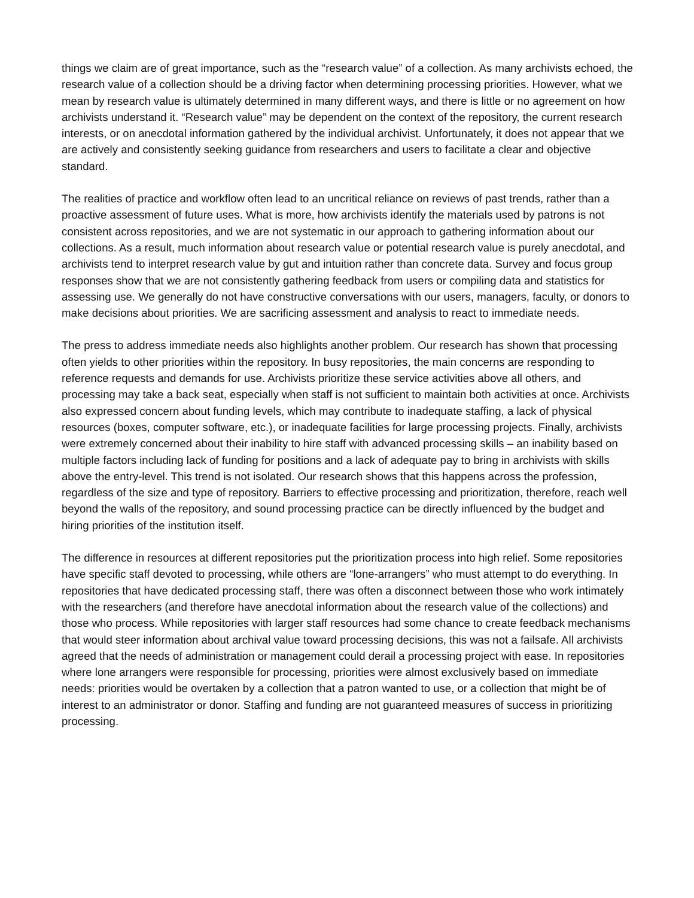things we claim are of great importance, such as the “research value” of a collection. As many archivists echoed, the research value of a collection should be a driving factor when determining processing priorities. However, what we mean by research value is ultimately determined in many different ways, and there is little or no agreement on how archivists understand it. “Research value” may be dependent on the context of the repository, the current research interests, or on anecdotal information gathered by the individual archivist. Unfortunately, it does not appear that we are actively and consistently seeking guidance from researchers and users to facilitate a clear and objective standard.
The realities of practice and workflow often lead to an uncritical reliance on reviews of past trends, rather than a proactive assessment of future uses. What is more, how archivists identify the materials used by patrons is not consistent across repositories, and we are not systematic in our approach to gathering information about our collections. As a result, much information about research value or potential research value is purely anecdotal, and archivists tend to interpret research value by gut and intuition rather than concrete data. Survey and focus group responses show that we are not consistently gathering feedback from users or compiling data and statistics for assessing use. We generally do not have constructive conversations with our users, managers, faculty, or donors to make decisions about priorities. We are sacrificing assessment and analysis to react to immediate needs.
The press to address immediate needs also highlights another problem. Our research has shown that processing often yields to other priorities within the repository. In busy repositories, the main concerns are responding to reference requests and demands for use. Archivists prioritize these service activities above all others, and processing may take a back seat, especially when staff is not sufficient to maintain both activities at once. Archivists also expressed concern about funding levels, which may contribute to inadequate staffing, a lack of physical resources (boxes, computer software, etc.), or inadequate facilities for large processing projects. Finally, archivists were extremely concerned about their inability to hire staff with advanced processing skills – an inability based on multiple factors including lack of funding for positions and a lack of adequate pay to bring in archivists with skills above the entry-level. This trend is not isolated. Our research shows that this happens across the profession, regardless of the size and type of repository. Barriers to effective processing and prioritization, therefore, reach well beyond the walls of the repository, and sound processing practice can be directly influenced by the budget and hiring priorities of the institution itself.
The difference in resources at different repositories put the prioritization process into high relief. Some repositories have specific staff devoted to processing, while others are “lone-arrangers” who must attempt to do everything. In repositories that have dedicated processing staff, there was often a disconnect between those who work intimately with the researchers (and therefore have anecdotal information about the research value of the collections) and those who process. While repositories with larger staff resources had some chance to create feedback mechanisms that would steer information about archival value toward processing decisions, this was not a failsafe. All archivists agreed that the needs of administration or management could derail a processing project with ease. In repositories where lone arrangers were responsible for processing, priorities were almost exclusively based on immediate needs: priorities would be overtaken by a collection that a patron wanted to use, or a collection that might be of interest to an administrator or donor. Staffing and funding are not guaranteed measures of success in prioritizing processing.